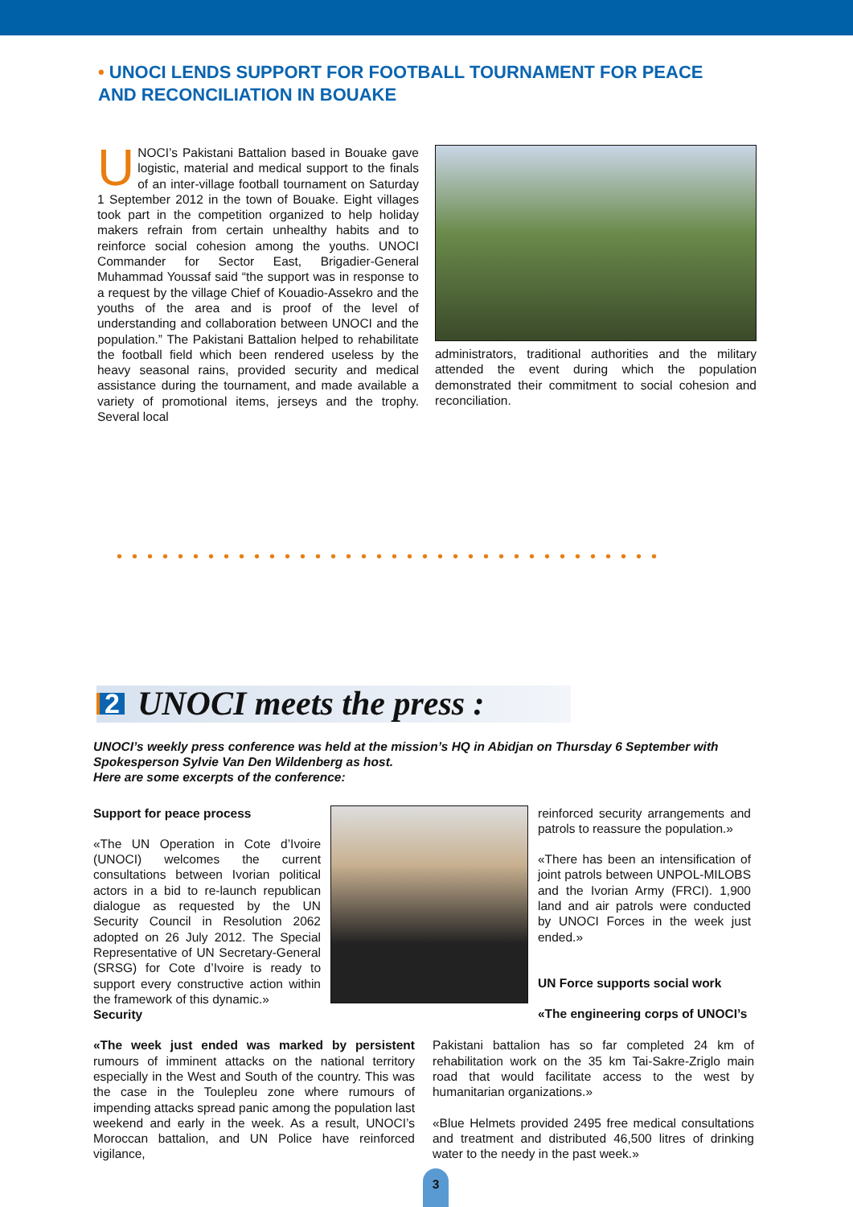• UNOCI LENDS SUPPORT FOR FOOTBALL TOURNAMENT FOR PEACE AND RECONCILIATION IN BOUAKE
UNOCI’s Pakistani Battalion based in Bouake gave logistic, material and medical support to the finals of an inter-village football tournament on Saturday 1 September 2012 in the town of Bouake. Eight villages took part in the competition organized to help holiday makers refrain from certain unhealthy habits and to reinforce social cohesion among the youths. UNOCI Commander for Sector East, Brigadier-General Muhammad Youssaf said “the support was in response to a request by the village Chief of Kouadio-Assekro and the youths of the area and is proof of the level of understanding and collaboration between UNOCI and the population.” The Pakistani Battalion helped to rehabilitate the football field which been rendered useless by the heavy seasonal rains, provided security and medical assistance during the tournament, and made available a variety of promotional items, jerseys and the trophy. Several local
administrators, traditional authorities and the military attended the event during which the population demonstrated their commitment to social cohesion and reconciliation.
••••••••••••••••••••••••••••••••••••
2
UNOCI meets the press :
UNOCI’s weekly press conference was held at the mission’s HQ in Abidjan on Thursday 6 September with Spokesperson Sylvie Van Den Wildenberg as host.
Here are some excerpts of the conference:
Support for peace process
«The UN Operation in Cote d’Ivoire (UNOCI) welcomes the current consultations between Ivorian political actors in a bid to re-launch republican dialogue as requested by the UN Security Council in Resolution 2062 adopted on 26 July 2012. The Special Representative of UN Secretary-General (SRSG) for Cote d’Ivoire is ready to support every constructive action within the framework of this dynamic.»
Security
reinforced security arrangements and patrols to reassure the population.»
«There has been an intensification of joint patrols between UNPOL-MILOBS and the Ivorian Army (FRCI). 1,900 land and air patrols were conducted by UNOCI Forces in the week just ended.»
UN Force supports social work
«The engineering corps of UNOCI’s
«The week just ended was marked by persistent rumours of imminent attacks on the national territory especially in the West and South of the country. This was the case in the Toulepleu zone where rumours of impending attacks spread panic among the population last weekend and early in the week. As a result, UNOCI’s Moroccan battalion, and UN Police have reinforced vigilance,
Pakistani battalion has so far completed 24 km of rehabilitation work on the 35 km Tai-Sakre-Zriglo main road that would facilitate access to the west by humanitarian organizations.»
«Blue Helmets provided 2495 free medical consultations and treatment and distributed 46,500 litres of drinking water to the needy in the past week.»
3